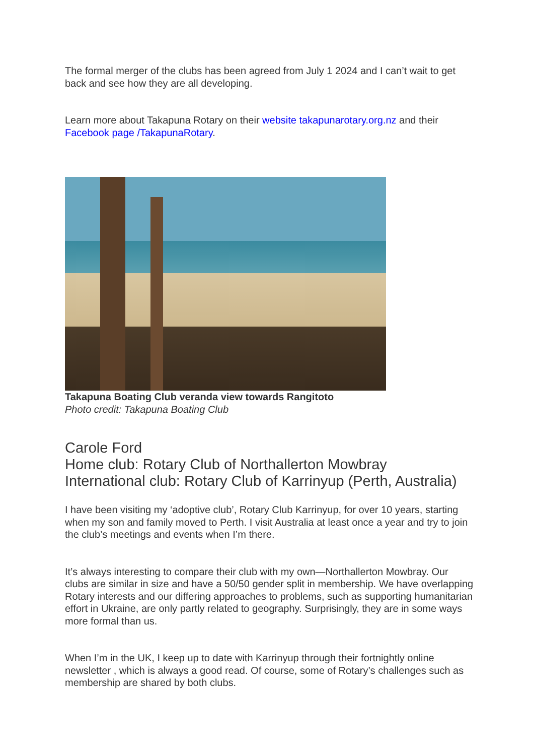The formal merger of the clubs has been agreed from July 1 2024 and I can’t wait to get back and see how they are all developing.
Learn more about Takapuna Rotary on their website takapunarotary.org.nz and their Facebook page /TakapunaRotary.
Takapuna Boating Club veranda view towards Rangitoto
Photo credit: Takapuna Boating Club
Carole Ford
Home club: Rotary Club of Northallerton Mowbray
International club: Rotary Club of Karrinyup (Perth, Australia)
I have been visiting my ‘adoptive club’, Rotary Club Karrinyup, for over 10 years, starting when my son and family moved to Perth. I visit Australia at least once a year and try to join the club’s meetings and events when I’m there.
It’s always interesting to compare their club with my own—Northallerton Mowbray. Our clubs are similar in size and have a 50/50 gender split in membership. We have overlapping Rotary interests and our differing approaches to problems, such as supporting humanitarian effort in Ukraine, are only partly related to geography. Surprisingly, they are in some ways more formal than us.
When I’m in the UK, I keep up to date with Karrinyup through their fortnightly online newsletter , which is always a good read. Of course, some of Rotary’s challenges such as membership are shared by both clubs.